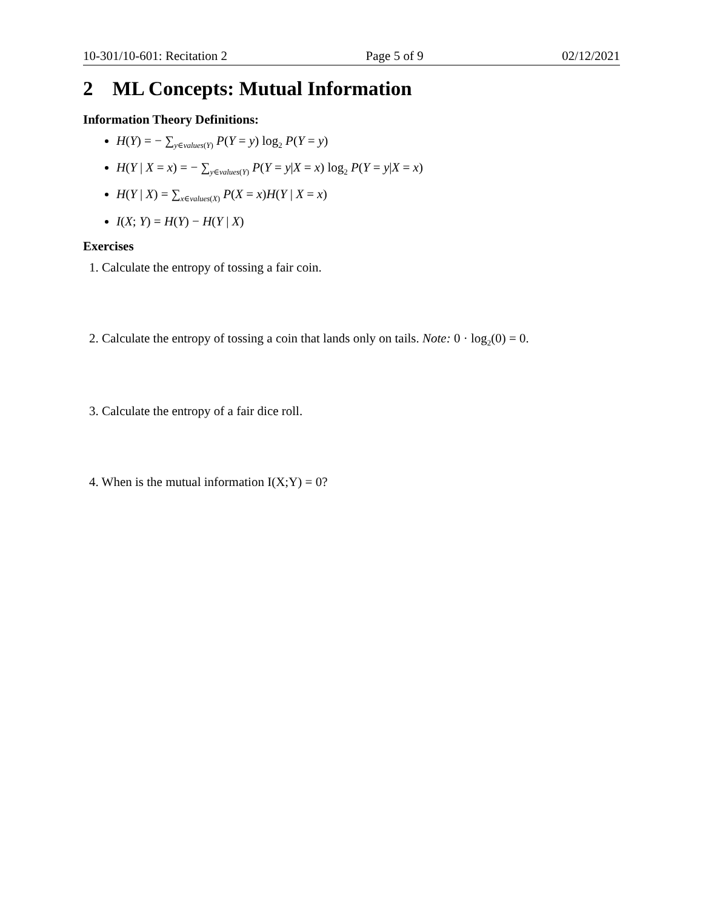10-301/10-601: Recitation 2 Page 5 of 9 02/12/2021
2 ML Concepts: Mutual Information
Information Theory Definitions:
H(Y) = − ∑<sub>y∈values(Y)</sub> P(Y = y) log<sub>2</sub> P(Y = y)
H(Y | X = x) = − ∑<sub>y∈values(Y)</sub> P(Y = y|X = x) log<sub>2</sub> P(Y = y|X = x)
H(Y | X) = ∑<sub>x∈values(X)</sub> P(X = x)H(Y | X = x)
I(X; Y) = H(Y) − H(Y | X)
Exercises
1. Calculate the entropy of tossing a fair coin.
2. Calculate the entropy of tossing a coin that lands only on tails. Note: 0 · log<sub>2</sub>(0) = 0.
3. Calculate the entropy of a fair dice roll.
4. When is the mutual information I(X;Y) = 0?